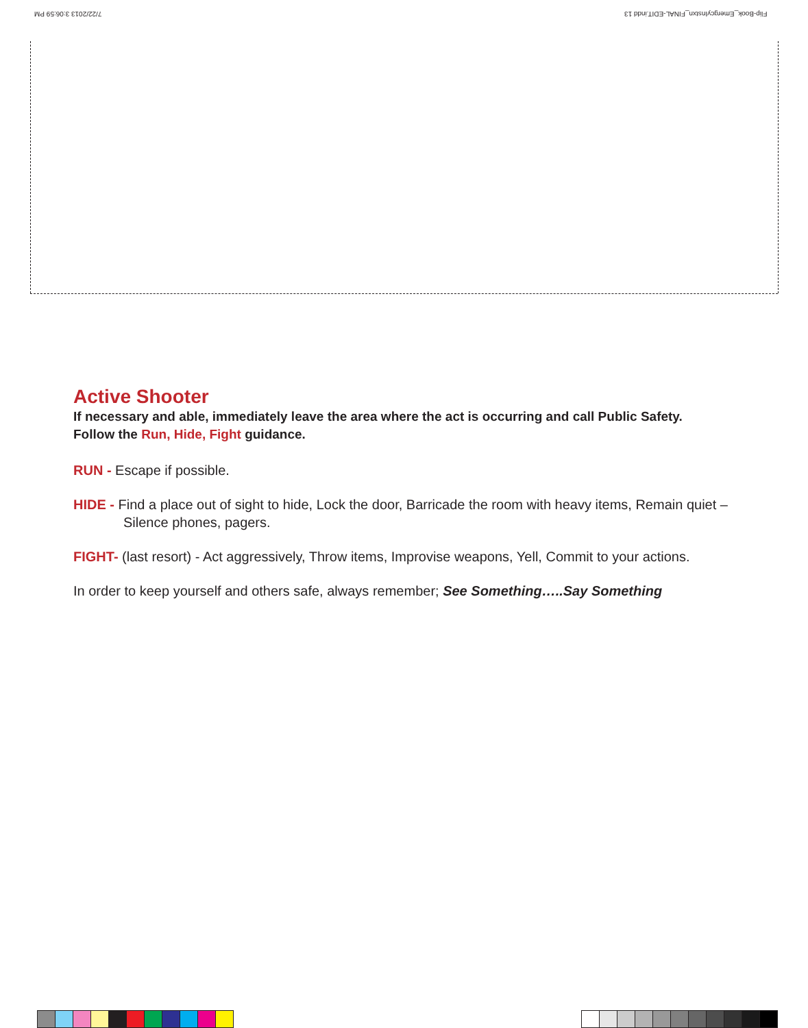7/22/2013 3:06:59 PM Flip-Book_EmergcyInstxn_FINAL-EDIT.indd 13
Active Shooter
If necessary and able, immediately leave the area where the act is occurring and call Public Safety.
Follow the Run, Hide, Fight guidance.
RUN - Escape if possible.
HIDE - Find a place out of sight to hide, Lock the door, Barricade the room with heavy items, Remain quiet – Silence phones, pagers.
FIGHT- (last resort) - Act aggressively, Throw items, Improvise weapons, Yell, Commit to your actions.
In order to keep yourself and others safe, always remember; See Something…..Say Something